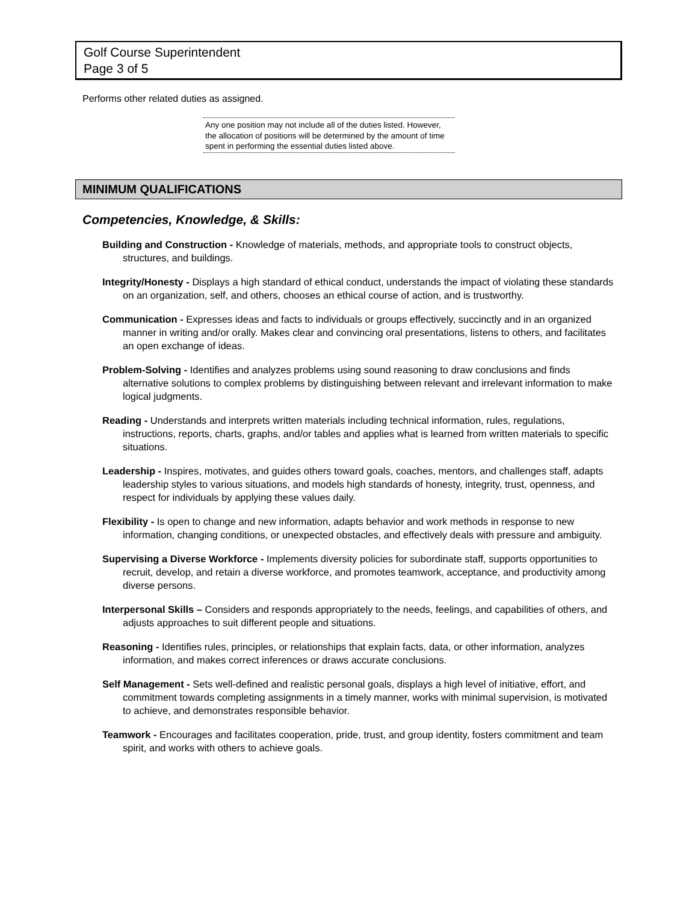Golf Course Superintendent
Page 3 of 5
Performs other related duties as assigned.
Any one position may not include all of the duties listed. However, the allocation of positions will be determined by the amount of time spent in performing the essential duties listed above.
MINIMUM QUALIFICATIONS
Competencies, Knowledge, & Skills:
Building and Construction - Knowledge of materials, methods, and appropriate tools to construct objects, structures, and buildings.
Integrity/Honesty - Displays a high standard of ethical conduct, understands the impact of violating these standards on an organization, self, and others, chooses an ethical course of action, and is trustworthy.
Communication - Expresses ideas and facts to individuals or groups effectively, succinctly and in an organized manner in writing and/or orally. Makes clear and convincing oral presentations, listens to others, and facilitates an open exchange of ideas.
Problem-Solving - Identifies and analyzes problems using sound reasoning to draw conclusions and finds alternative solutions to complex problems by distinguishing between relevant and irrelevant information to make logical judgments.
Reading - Understands and interprets written materials including technical information, rules, regulations, instructions, reports, charts, graphs, and/or tables and applies what is learned from written materials to specific situations.
Leadership - Inspires, motivates, and guides others toward goals, coaches, mentors, and challenges staff, adapts leadership styles to various situations, and models high standards of honesty, integrity, trust, openness, and respect for individuals by applying these values daily.
Flexibility - Is open to change and new information, adapts behavior and work methods in response to new information, changing conditions, or unexpected obstacles, and effectively deals with pressure and ambiguity.
Supervising a Diverse Workforce - Implements diversity policies for subordinate staff, supports opportunities to recruit, develop, and retain a diverse workforce, and promotes teamwork, acceptance, and productivity among diverse persons.
Interpersonal Skills – Considers and responds appropriately to the needs, feelings, and capabilities of others, and adjusts approaches to suit different people and situations.
Reasoning - Identifies rules, principles, or relationships that explain facts, data, or other information, analyzes information, and makes correct inferences or draws accurate conclusions.
Self Management - Sets well-defined and realistic personal goals, displays a high level of initiative, effort, and commitment towards completing assignments in a timely manner, works with minimal supervision, is motivated to achieve, and demonstrates responsible behavior.
Teamwork - Encourages and facilitates cooperation, pride, trust, and group identity, fosters commitment and team spirit, and works with others to achieve goals.